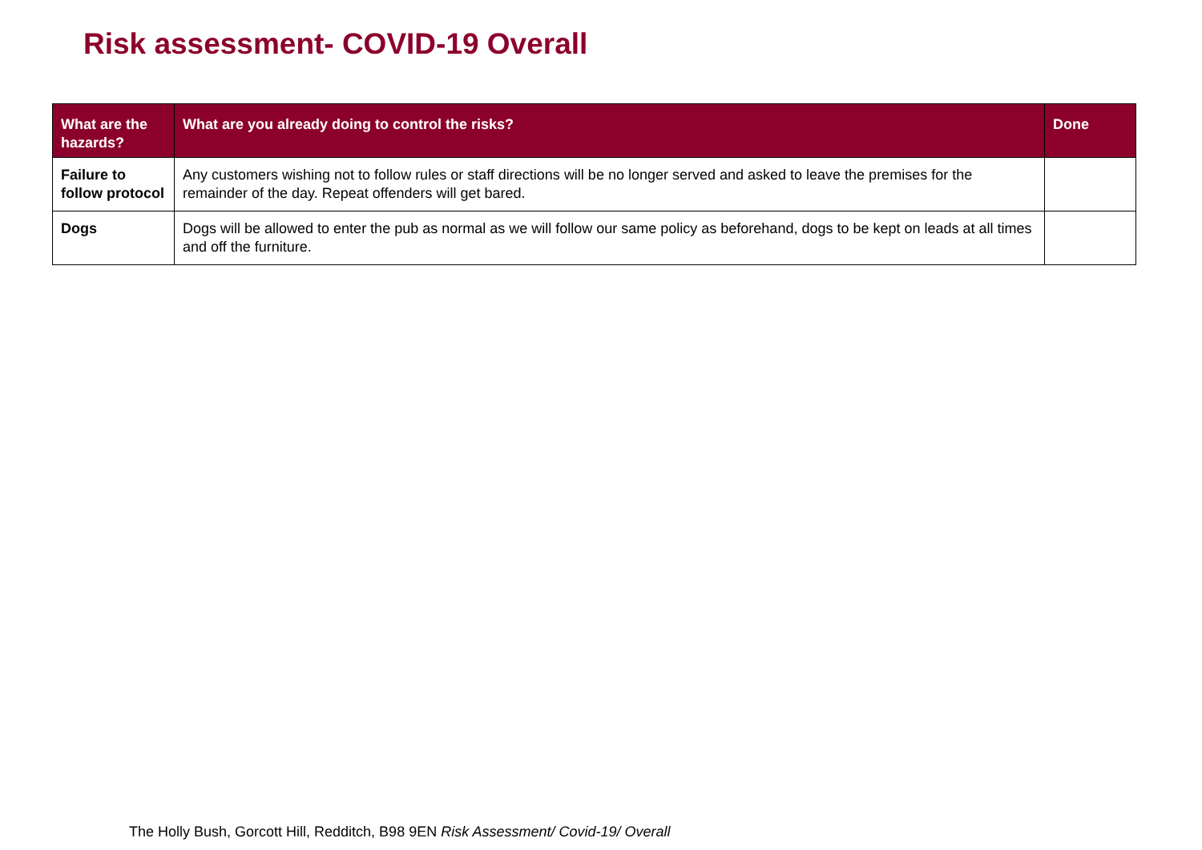Risk assessment- COVID-19 Overall
| What are the hazards? | What are you already doing to control the risks? | Done |
| --- | --- | --- |
| Failure to follow protocol | Any customers wishing not to follow rules or staff directions will be no longer served and asked to leave the premises for the remainder of the day. Repeat offenders will get bared. | |
| Dogs | Dogs will be allowed to enter the pub as normal as we will follow our same policy as beforehand, dogs to be kept on leads at all times and off the furniture. | |
The Holly Bush, Gorcott Hill, Redditch, B98 9EN Risk Assessment/ Covid-19/ Overall